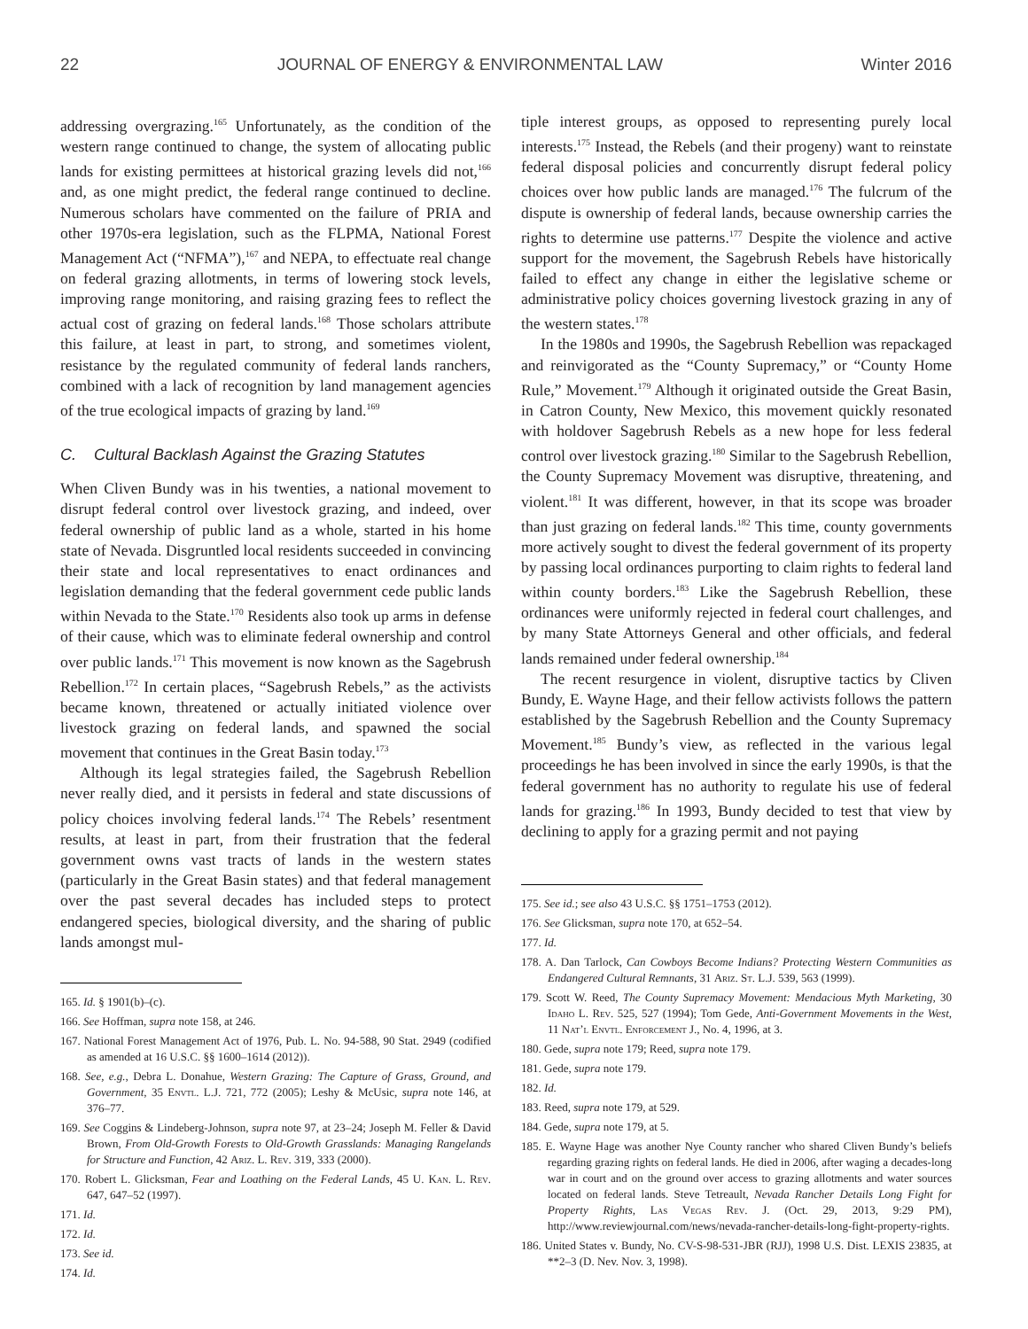22 JOURNAL OF ENERGY & ENVIRONMENTAL LAW Winter 2016
addressing overgrazing.<sup>165</sup> Unfortunately, as the condition of the western range continued to change, the system of allocating public lands for existing permittees at historical grazing levels did not,<sup>166</sup> and, as one might predict, the federal range continued to decline. Numerous scholars have commented on the failure of PRIA and other 1970s-era legislation, such as the FLPMA, National Forest Management Act (“NFMA”),<sup>167</sup> and NEPA, to effectuate real change on federal grazing allotments, in terms of lowering stock levels, improving range monitoring, and raising grazing fees to reflect the actual cost of grazing on federal lands.<sup>168</sup> Those scholars attribute this failure, at least in part, to strong, and sometimes violent, resistance by the regulated community of federal lands ranchers, combined with a lack of recognition by land management agencies of the true ecological impacts of grazing by land.<sup>169</sup>
C. Cultural Backlash Against the Grazing Statutes
When Cliven Bundy was in his twenties, a national movement to disrupt federal control over livestock grazing, and indeed, over federal ownership of public land as a whole, started in his home state of Nevada. Disgruntled local residents succeeded in convincing their state and local representatives to enact ordinances and legislation demanding that the federal government cede public lands within Nevada to the State.<sup>170</sup> Residents also took up arms in defense of their cause, which was to eliminate federal ownership and control over public lands.<sup>171</sup> This movement is now known as the Sagebrush Rebellion.<sup>172</sup> In certain places, “Sagebrush Rebels,” as the activists became known, threatened or actually initiated violence over livestock grazing on federal lands, and spawned the social movement that continues in the Great Basin today.<sup>173</sup>
Although its legal strategies failed, the Sagebrush Rebellion never really died, and it persists in federal and state discussions of policy choices involving federal lands.<sup>174</sup> The Rebels’ resentment results, at least in part, from their frustration that the federal government owns vast tracts of lands in the western states (particularly in the Great Basin states) and that federal management over the past several decades has included steps to protect endangered species, biological diversity, and the sharing of public lands amongst mul-
165. Id. § 1901(b)–(c).
166. See Hoffman, supra note 158, at 246.
167. National Forest Management Act of 1976, Pub. L. No. 94-588, 90 Stat. 2949 (codified as amended at 16 U.S.C. §§ 1600–1614 (2012)).
168. See, e.g., Debra L. Donahue, Western Grazing: The Capture of Grass, Ground, and Government, 35 Envtl. L.J. 721, 772 (2005); Leshy & McUsic, supra note 146, at 376–77.
169. See Coggins & Lindeberg-Johnson, supra note 97, at 23–24; Joseph M. Feller & David Brown, From Old-Growth Forests to Old-Growth Grasslands: Managing Rangelands for Structure and Function, 42 Ariz. L. Rev. 319, 333 (2000).
170. Robert L. Glicksman, Fear and Loathing on the Federal Lands, 45 U. Kan. L. Rev. 647, 647–52 (1997).
171. Id.
172. Id.
173. See id.
174. Id.
tiple interest groups, as opposed to representing purely local interests.<sup>175</sup> Instead, the Rebels (and their progeny) want to reinstate federal disposal policies and concurrently disrupt federal policy choices over how public lands are managed.<sup>176</sup> The fulcrum of the dispute is ownership of federal lands, because ownership carries the rights to determine use patterns.<sup>177</sup> Despite the violence and active support for the movement, the Sagebrush Rebels have historically failed to effect any change in either the legislative scheme or administrative policy choices governing livestock grazing in any of the western states.<sup>178</sup>
In the 1980s and 1990s, the Sagebrush Rebellion was repackaged and reinvigorated as the “County Supremacy,” or “County Home Rule,” Movement.<sup>179</sup> Although it originated outside the Great Basin, in Catron County, New Mexico, this movement quickly resonated with holdover Sagebrush Rebels as a new hope for less federal control over livestock grazing.<sup>180</sup> Similar to the Sagebrush Rebellion, the County Supremacy Movement was disruptive, threatening, and violent.<sup>181</sup> It was different, however, in that its scope was broader than just grazing on federal lands.<sup>182</sup> This time, county governments more actively sought to divest the federal government of its property by passing local ordinances purporting to claim rights to federal land within county borders.<sup>183</sup> Like the Sagebrush Rebellion, these ordinances were uniformly rejected in federal court challenges, and by many State Attorneys General and other officials, and federal lands remained under federal ownership.<sup>184</sup>
The recent resurgence in violent, disruptive tactics by Cliven Bundy, E. Wayne Hage, and their fellow activists follows the pattern established by the Sagebrush Rebellion and the County Supremacy Movement.<sup>185</sup> Bundy’s view, as reflected in the various legal proceedings he has been involved in since the early 1990s, is that the federal government has no authority to regulate his use of federal lands for grazing.<sup>186</sup> In 1993, Bundy decided to test that view by declining to apply for a grazing permit and not paying
175. See id.; see also 43 U.S.C. §§ 1751–1753 (2012).
176. See Glicksman, supra note 170, at 652–54.
177. Id.
178. A. Dan Tarlock, Can Cowboys Become Indians? Protecting Western Communities as Endangered Cultural Remnants, 31 Ariz. St. L.J. 539, 563 (1999).
179. Scott W. Reed, The County Supremacy Movement: Mendacious Myth Marketing, 30 Idaho L. Rev. 525, 527 (1994); Tom Gede, Anti-Government Movements in the West, 11 Nat’l Envtl. Enforcement J., No. 4, 1996, at 3.
180. Gede, supra note 179; Reed, supra note 179.
181. Gede, supra note 179.
182. Id.
183. Reed, supra note 179, at 529.
184. Gede, supra note 179, at 5.
185. E. Wayne Hage was another Nye County rancher who shared Cliven Bundy’s beliefs regarding grazing rights on federal lands. He died in 2006, after waging a decades-long war in court and on the ground over access to grazing allotments and water sources located on federal lands. Steve Tetreault, Nevada Rancher Details Long Fight for Property Rights, Las Vegas Rev. J. (Oct. 29, 2013, 9:29 PM), http://www.reviewjournal.com/news/nevada-rancher-details-long-fight-property-rights.
186. United States v. Bundy, No. CV-S-98-531-JBR (RJJ), 1998 U.S. Dist. LEXIS 23835, at **2–3 (D. Nev. Nov. 3, 1998).